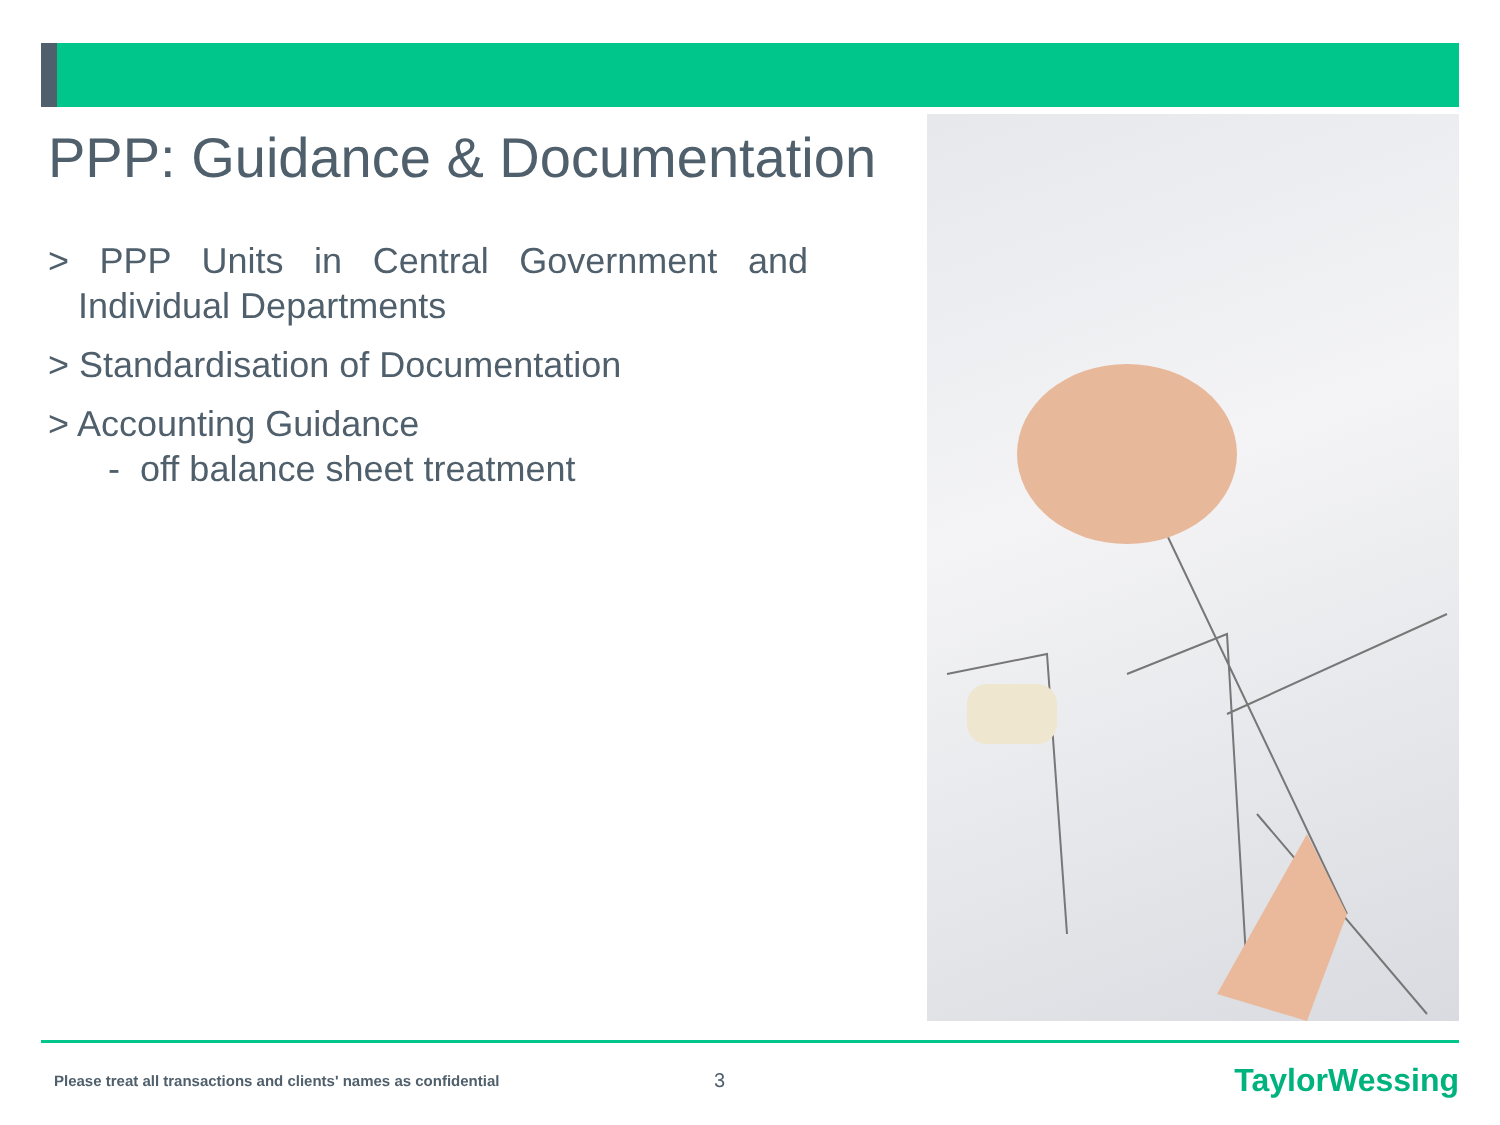PPP: Guidance & Documentation
> PPP Units in Central Government and Individual Departments
> Standardisation of Documentation
> Accounting Guidance
- off balance sheet treatment
Please treat all transactions and clients' names as confidential 3 TaylorWessing